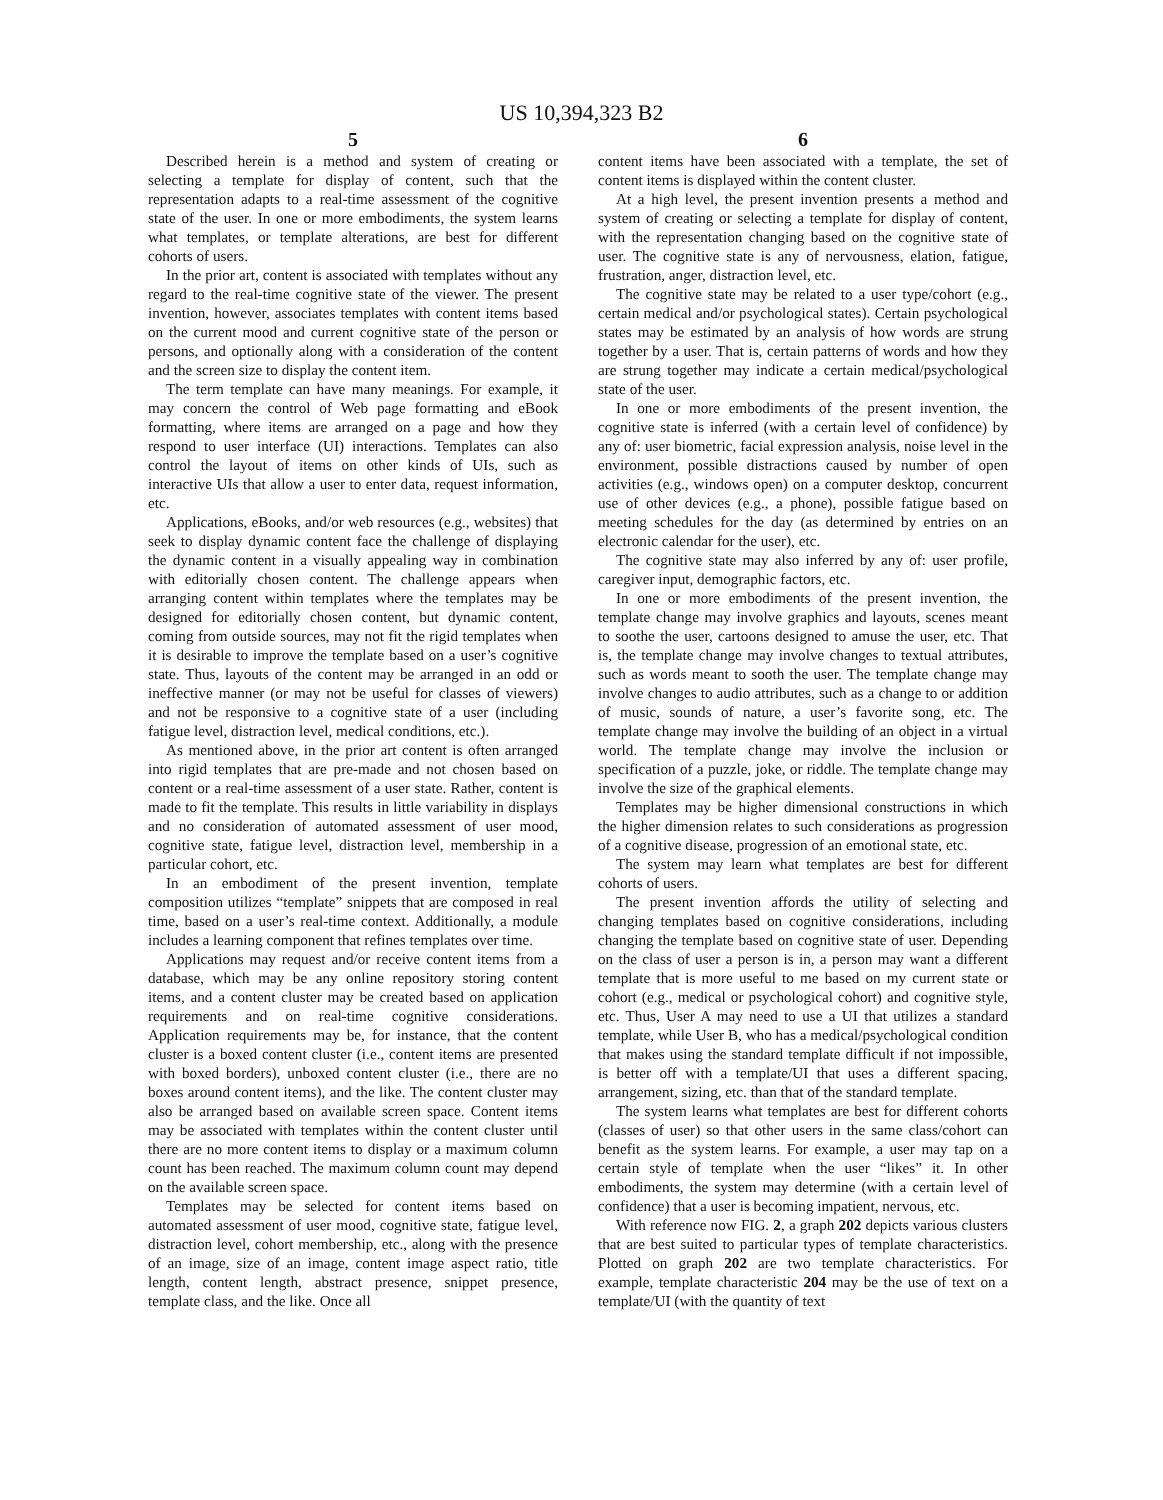US 10,394,323 B2
5
Described herein is a method and system of creating or selecting a template for display of content, such that the representation adapts to a real-time assessment of the cognitive state of the user. In one or more embodiments, the system learns what templates, or template alterations, are best for different cohorts of users.
In the prior art, content is associated with templates without any regard to the real-time cognitive state of the viewer. The present invention, however, associates templates with content items based on the current mood and current cognitive state of the person or persons, and optionally along with a consideration of the content and the screen size to display the content item.
The term template can have many meanings. For example, it may concern the control of Web page formatting and eBook formatting, where items are arranged on a page and how they respond to user interface (UI) interactions. Templates can also control the layout of items on other kinds of UIs, such as interactive UIs that allow a user to enter data, request information, etc.
Applications, eBooks, and/or web resources (e.g., websites) that seek to display dynamic content face the challenge of displaying the dynamic content in a visually appealing way in combination with editorially chosen content. The challenge appears when arranging content within templates where the templates may be designed for editorially chosen content, but dynamic content, coming from outside sources, may not fit the rigid templates when it is desirable to improve the template based on a user’s cognitive state. Thus, layouts of the content may be arranged in an odd or ineffective manner (or may not be useful for classes of viewers) and not be responsive to a cognitive state of a user (including fatigue level, distraction level, medical conditions, etc.).
As mentioned above, in the prior art content is often arranged into rigid templates that are pre-made and not chosen based on content or a real-time assessment of a user state. Rather, content is made to fit the template. This results in little variability in displays and no consideration of automated assessment of user mood, cognitive state, fatigue level, distraction level, membership in a particular cohort, etc.
In an embodiment of the present invention, template composition utilizes “template” snippets that are composed in real time, based on a user’s real-time context. Additionally, a module includes a learning component that refines templates over time.
Applications may request and/or receive content items from a database, which may be any online repository storing content items, and a content cluster may be created based on application requirements and on real-time cognitive considerations. Application requirements may be, for instance, that the content cluster is a boxed content cluster (i.e., content items are presented with boxed borders), unboxed content cluster (i.e., there are no boxes around content items), and the like. The content cluster may also be arranged based on available screen space. Content items may be associated with templates within the content cluster until there are no more content items to display or a maximum column count has been reached. The maximum column count may depend on the available screen space.
Templates may be selected for content items based on automated assessment of user mood, cognitive state, fatigue level, distraction level, cohort membership, etc., along with the presence of an image, size of an image, content image aspect ratio, title length, content length, abstract presence, snippet presence, template class, and the like. Once all
6
content items have been associated with a template, the set of content items is displayed within the content cluster.
At a high level, the present invention presents a method and system of creating or selecting a template for display of content, with the representation changing based on the cognitive state of user. The cognitive state is any of nervousness, elation, fatigue, frustration, anger, distraction level, etc.
The cognitive state may be related to a user type/cohort (e.g., certain medical and/or psychological states). Certain psychological states may be estimated by an analysis of how words are strung together by a user. That is, certain patterns of words and how they are strung together may indicate a certain medical/psychological state of the user.
In one or more embodiments of the present invention, the cognitive state is inferred (with a certain level of confidence) by any of: user biometric, facial expression analysis, noise level in the environment, possible distractions caused by number of open activities (e.g., windows open) on a computer desktop, concurrent use of other devices (e.g., a phone), possible fatigue based on meeting schedules for the day (as determined by entries on an electronic calendar for the user), etc.
The cognitive state may also inferred by any of: user profile, caregiver input, demographic factors, etc.
In one or more embodiments of the present invention, the template change may involve graphics and layouts, scenes meant to soothe the user, cartoons designed to amuse the user, etc. That is, the template change may involve changes to textual attributes, such as words meant to sooth the user. The template change may involve changes to audio attributes, such as a change to or addition of music, sounds of nature, a user’s favorite song, etc. The template change may involve the building of an object in a virtual world. The template change may involve the inclusion or specification of a puzzle, joke, or riddle. The template change may involve the size of the graphical elements.
Templates may be higher dimensional constructions in which the higher dimension relates to such considerations as progression of a cognitive disease, progression of an emotional state, etc.
The system may learn what templates are best for different cohorts of users.
The present invention affords the utility of selecting and changing templates based on cognitive considerations, including changing the template based on cognitive state of user. Depending on the class of user a person is in, a person may want a different template that is more useful to me based on my current state or cohort (e.g., medical or psychological cohort) and cognitive style, etc. Thus, User A may need to use a UI that utilizes a standard template, while User B, who has a medical/psychological condition that makes using the standard template difficult if not impossible, is better off with a template/UI that uses a different spacing, arrangement, sizing, etc. than that of the standard template.
The system learns what templates are best for different cohorts (classes of user) so that other users in the same class/cohort can benefit as the system learns. For example, a user may tap on a certain style of template when the user “likes” it. In other embodiments, the system may determine (with a certain level of confidence) that a user is becoming impatient, nervous, etc.
With reference now FIG. 2, a graph 202 depicts various clusters that are best suited to particular types of template characteristics. Plotted on graph 202 are two template characteristics. For example, template characteristic 204 may be the use of text on a template/UI (with the quantity of text